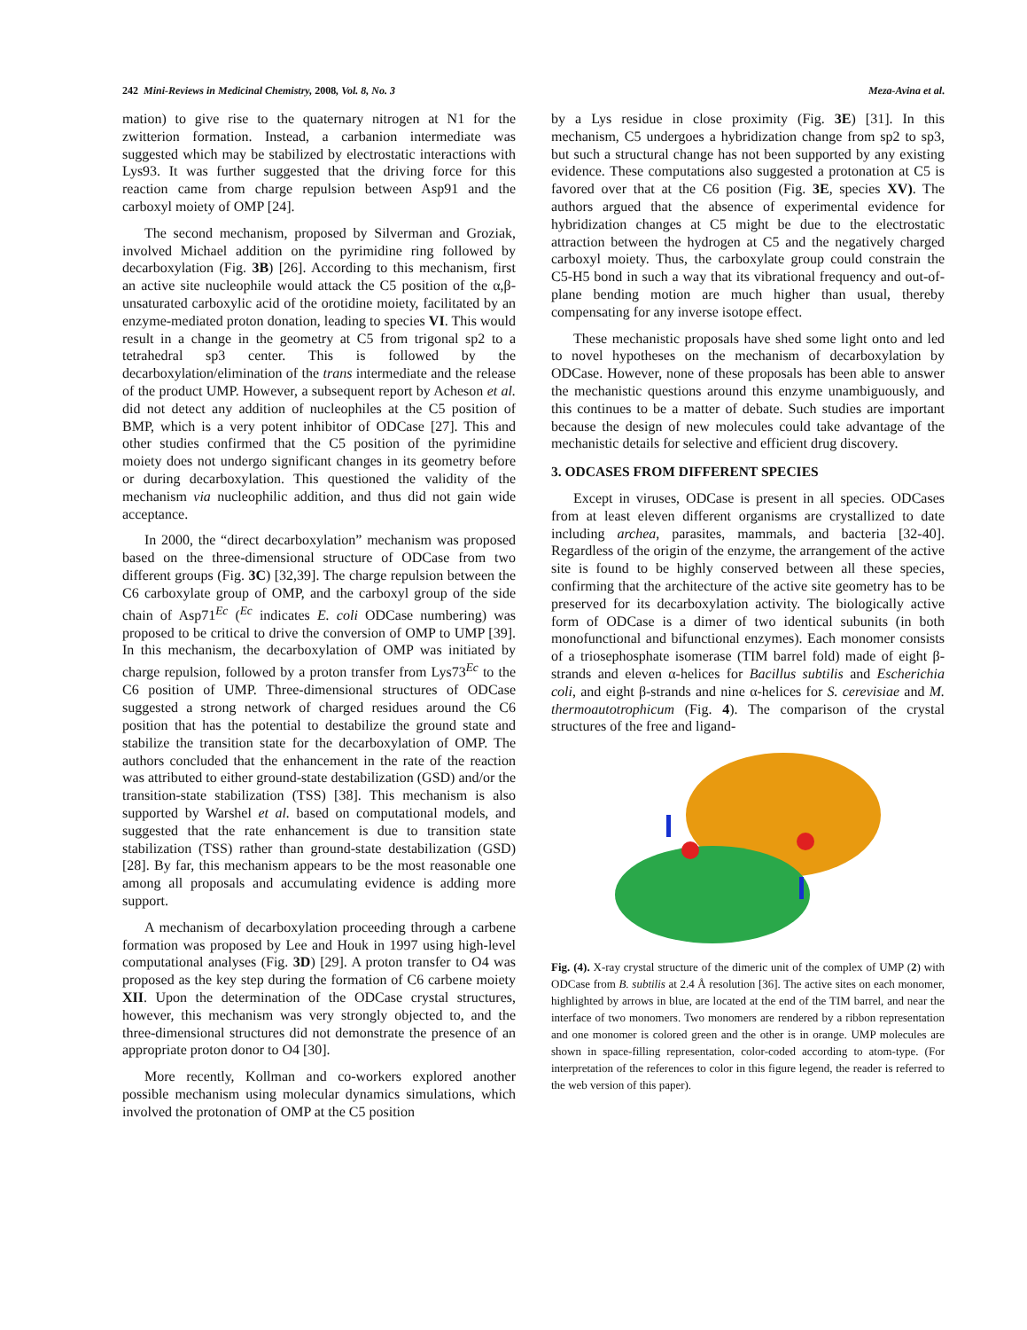242 Mini-Reviews in Medicinal Chemistry, 2008, Vol. 8, No. 3 Meza-Avina et al.
mation) to give rise to the quaternary nitrogen at N1 for the zwitterion formation. Instead, a carbanion intermediate was suggested which may be stabilized by electrostatic interactions with Lys93. It was further suggested that the driving force for this reaction came from charge repulsion between Asp91 and the carboxyl moiety of OMP [24].
The second mechanism, proposed by Silverman and Groziak, involved Michael addition on the pyrimidine ring followed by decarboxylation (Fig. 3B) [26]. According to this mechanism, first an active site nucleophile would attack the C5 position of the α,β-unsaturated carboxylic acid of the orotidine moiety, facilitated by an enzyme-mediated proton donation, leading to species VI. This would result in a change in the geometry at C5 from trigonal sp2 to a tetrahedral sp3 center. This is followed by the decarboxylation/elimination of the trans intermediate and the release of the product UMP. However, a subsequent report by Acheson et al. did not detect any addition of nucleophiles at the C5 position of BMP, which is a very potent inhibitor of ODCase [27]. This and other studies confirmed that the C5 position of the pyrimidine moiety does not undergo significant changes in its geometry before or during decarboxylation. This questioned the validity of the mechanism via nucleophilic addition, and thus did not gain wide acceptance.
In 2000, the “direct decarboxylation” mechanism was proposed based on the three-dimensional structure of ODCase from two different groups (Fig. 3C) [32,39]. The charge repulsion between the C6 carboxylate group of OMP, and the carboxyl group of the side chain of Asp71<sup>Ec</sup> (<sup>Ec</sup> indicates E. coli ODCase numbering) was proposed to be critical to drive the conversion of OMP to UMP [39]. In this mechanism, the decarboxylation of OMP was initiated by charge repulsion, followed by a proton transfer from Lys73<sup>Ec</sup> to the C6 position of UMP. Three-dimensional structures of ODCase suggested a strong network of charged residues around the C6 position that has the potential to destabilize the ground state and stabilize the transition state for the decarboxylation of OMP. The authors concluded that the enhancement in the rate of the reaction was attributed to either ground-state destabilization (GSD) and/or the transition-state stabilization (TSS) [38]. This mechanism is also supported by Warshel et al. based on computational models, and suggested that the rate enhancement is due to transition state stabilization (TSS) rather than ground-state destabilization (GSD) [28]. By far, this mechanism appears to be the most reasonable one among all proposals and accumulating evidence is adding more support.
A mechanism of decarboxylation proceeding through a carbene formation was proposed by Lee and Houk in 1997 using high-level computational analyses (Fig. 3D) [29]. A proton transfer to O4 was proposed as the key step during the formation of C6 carbene moiety XII. Upon the determination of the ODCase crystal structures, however, this mechanism was very strongly objected to, and the three-dimensional structures did not demonstrate the presence of an appropriate proton donor to O4 [30].
More recently, Kollman and co-workers explored another possible mechanism using molecular dynamics simulations, which involved the protonation of OMP at the C5 position
by a Lys residue in close proximity (Fig. 3E) [31]. In this mechanism, C5 undergoes a hybridization change from sp2 to sp3, but such a structural change has not been supported by any existing evidence. These computations also suggested a protonation at C5 is favored over that at the C6 position (Fig. 3E, species XV). The authors argued that the absence of experimental evidence for hybridization changes at C5 might be due to the electrostatic attraction between the hydrogen at C5 and the negatively charged carboxyl moiety. Thus, the carboxylate group could constrain the C5-H5 bond in such a way that its vibrational frequency and out-of-plane bending motion are much higher than usual, thereby compensating for any inverse isotope effect.
These mechanistic proposals have shed some light onto and led to novel hypotheses on the mechanism of decarboxylation by ODCase. However, none of these proposals has been able to answer the mechanistic questions around this enzyme unambiguously, and this continues to be a matter of debate. Such studies are important because the design of new molecules could take advantage of the mechanistic details for selective and efficient drug discovery.
3. ODCASES FROM DIFFERENT SPECIES
Except in viruses, ODCase is present in all species. ODCases from at least eleven different organisms are crystallized to date including archea, parasites, mammals, and bacteria [32-40]. Regardless of the origin of the enzyme, the arrangement of the active site is found to be highly conserved between all these species, confirming that the architecture of the active site geometry has to be preserved for its decarboxylation activity. The biologically active form of ODCase is a dimer of two identical subunits (in both monofunctional and bifunctional enzymes). Each monomer consists of a triosephosphate isomerase (TIM barrel fold) made of eight β-strands and eleven α-helices for Bacillus subtilis and Escherichia coli, and eight β-strands and nine α-helices for S. cerevisiae and M. thermoautotrophicum (Fig. 4). The comparison of the crystal structures of the free and ligand-
Fig. (4). X-ray crystal structure of the dimeric unit of the complex of UMP (2) with ODCase from B. subtilis at 2.4 Å resolution [36]. The active sites on each monomer, highlighted by arrows in blue, are located at the end of the TIM barrel, and near the interface of two monomers. Two monomers are rendered by a ribbon representation and one monomer is colored green and the other is in orange. UMP molecules are shown in space-filling representation, color-coded according to atom-type. (For interpretation of the references to color in this figure legend, the reader is referred to the web version of this paper).